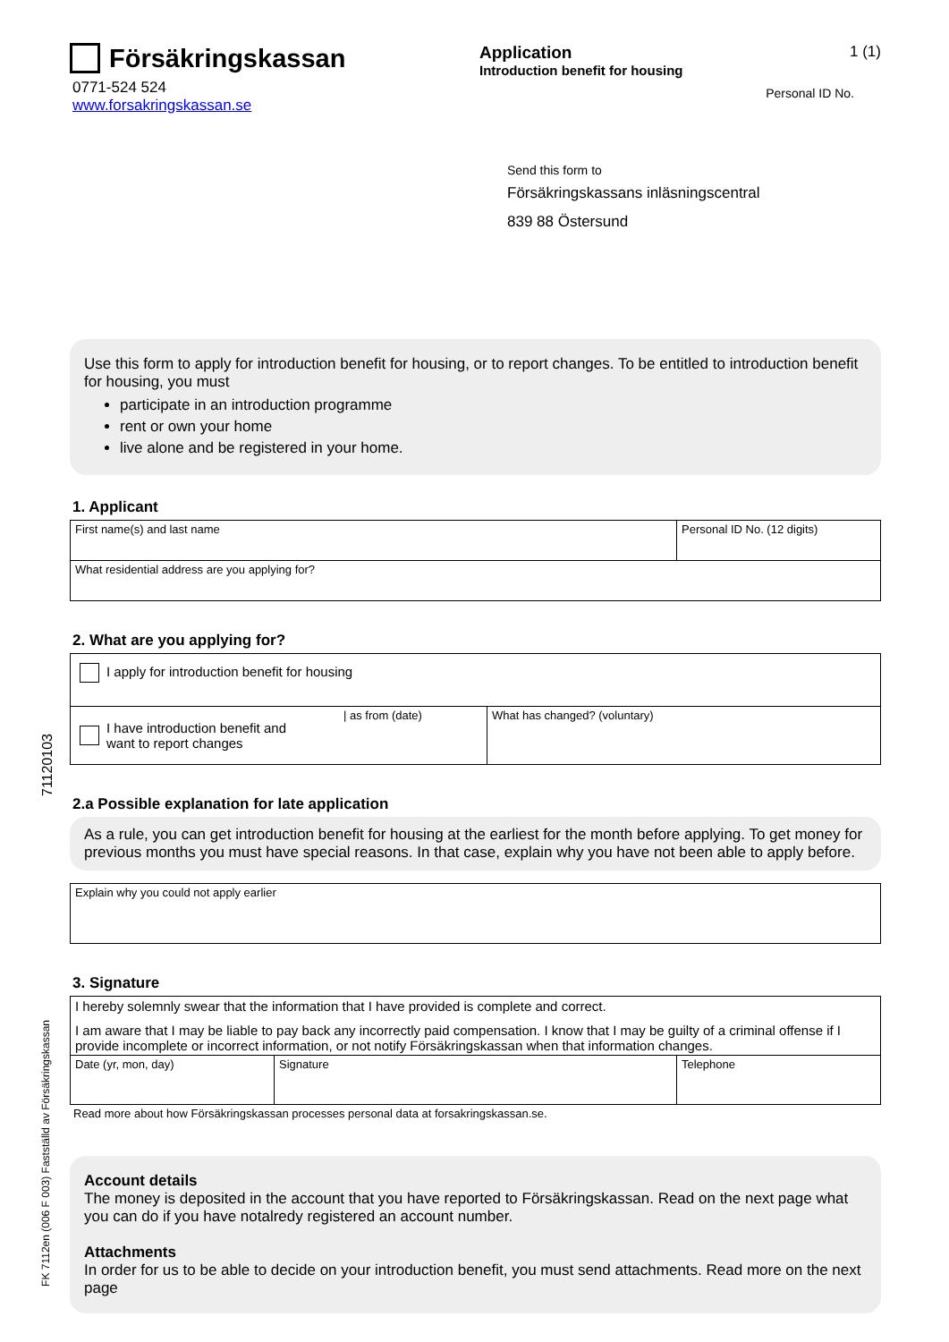71120103
FK 7112en (006 F 003) Fastställd av Försäkringskassan
Försäkringskassan
0771-524 524
www.forsakringskassan.se
Application
Introduction benefit for housing
1 (1)
Personal ID No.
Send this form to
Försäkringskassans inläsningscentral
839 88 Östersund
Use this form to apply for introduction benefit for housing, or to report changes. To be entitled to introduction benefit for housing, you must
participate in an introduction programme
rent or own your home
live alone and be registered in your home.
1. Applicant
| First name(s) and last name | Personal ID No. (12 digits) |
| What residential address are you applying for? | |
2. What are you applying for?
| I apply for introduction benefit for housing | | |
| I have introduction benefit and want to report changes | / as from (date) | What has changed? (voluntary) |
2.a Possible explanation for late application
As a rule, you can get introduction benefit for housing at the earliest for the month before applying. To get money for previous months you must have special reasons. In that case, explain why you have not been able to apply before.
| Explain why you could not apply earlier |
3. Signature
| I hereby solemnly swear that the information that I have provided is complete and correct. I am aware that I may be liable to pay back any incorrectly paid compensation. I know that I may be guilty of a criminal offense if I provide incomplete or incorrect information, or not notify Försäkringskassan when that information changes. | | |
| Date (yr, mon, day) | Signature | Telephone |
Read more about how Försäkringskassan processes personal data at forsakringskassan.se.
Account details
The money is deposited in the account that you have reported to Försäkringskassan. Read on the next page what you can do if you have notalredy registered an account number.
Attachments
In order for us to be able to decide on your introduction benefit, you must send attachments. Read more on the next page